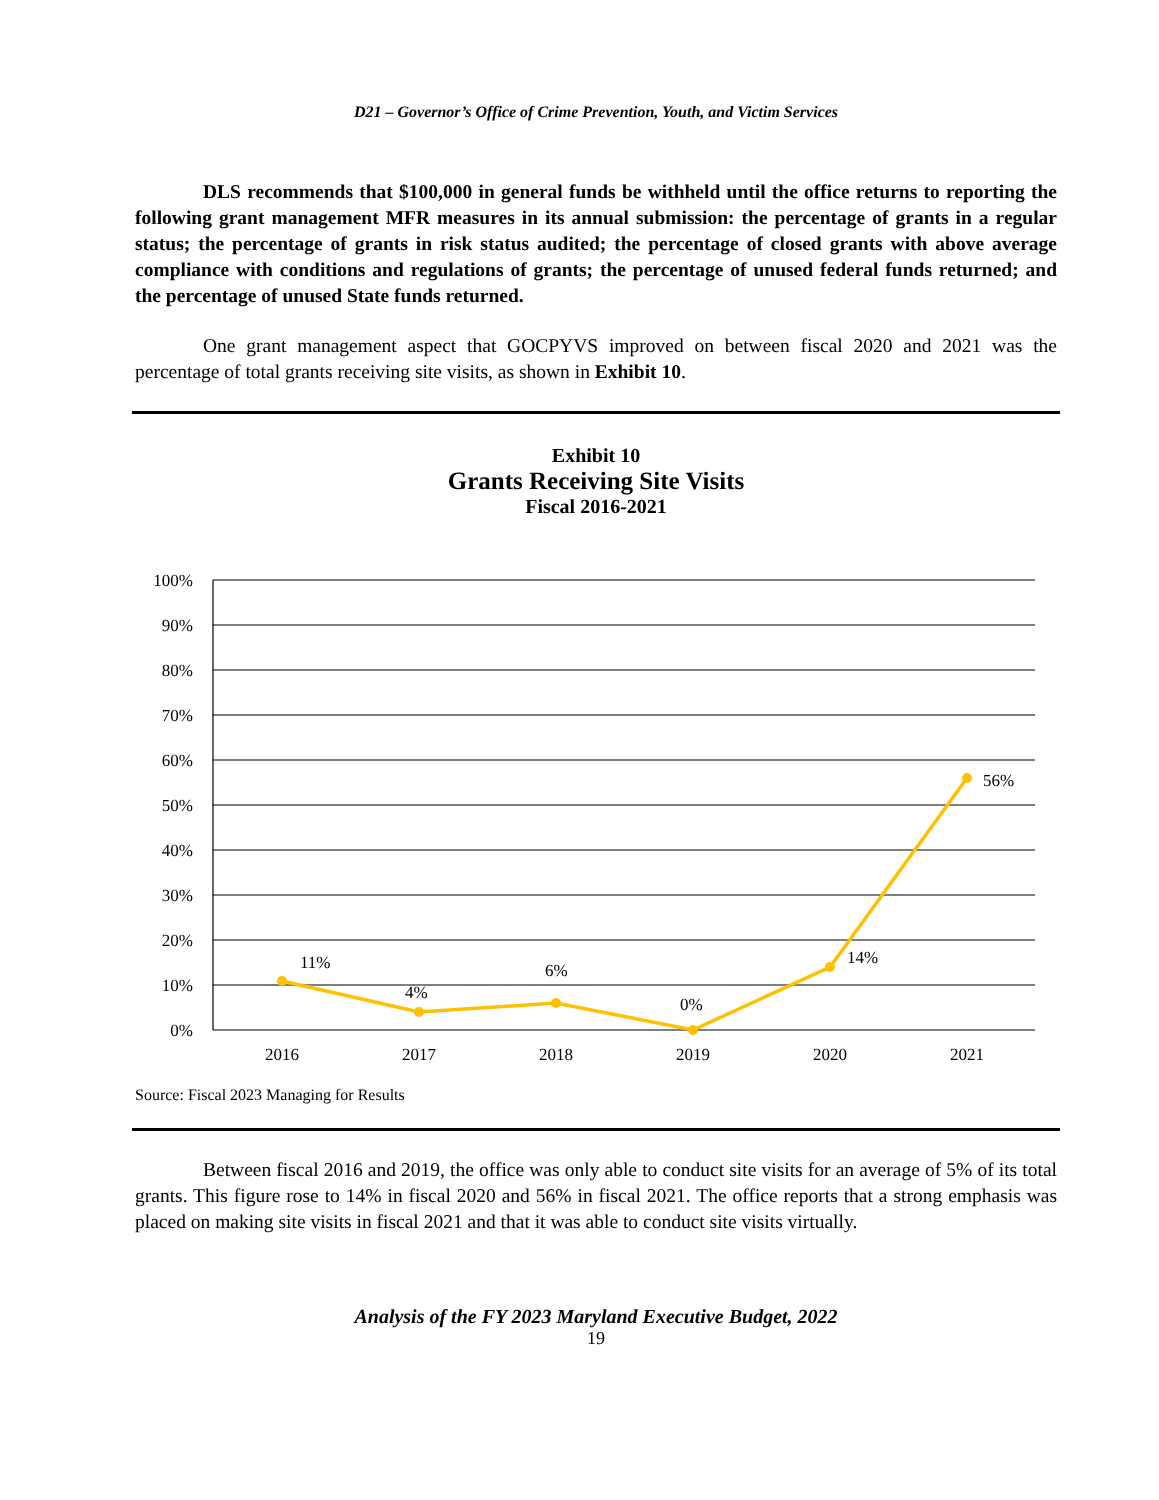D21 – Governor’s Office of Crime Prevention, Youth, and Victim Services
DLS recommends that $100,000 in general funds be withheld until the office returns to reporting the following grant management MFR measures in its annual submission: the percentage of grants in a regular status; the percentage of grants in risk status audited; the percentage of closed grants with above average compliance with conditions and regulations of grants; the percentage of unused federal funds returned; and the percentage of unused State funds returned.
One grant management aspect that GOCPYVS improved on between fiscal 2020 and 2021 was the percentage of total grants receiving site visits, as shown in Exhibit 10.
Exhibit 10
Grants Receiving Site Visits
Fiscal 2016-2021
100%
90%
80%
70%
60%
50%
40%
30%
20%
10%
0%
11%
4%
6%
0%
14%
56%
2016
2017
2018
2019
2020
2021
Source: Fiscal 2023 Managing for Results
Between fiscal 2016 and 2019, the office was only able to conduct site visits for an average of 5% of its total grants. This figure rose to 14% in fiscal 2020 and 56% in fiscal 2021. The office reports that a strong emphasis was placed on making site visits in fiscal 2021 and that it was able to conduct site visits virtually.
Analysis of the FY 2023 Maryland Executive Budget, 2022
19